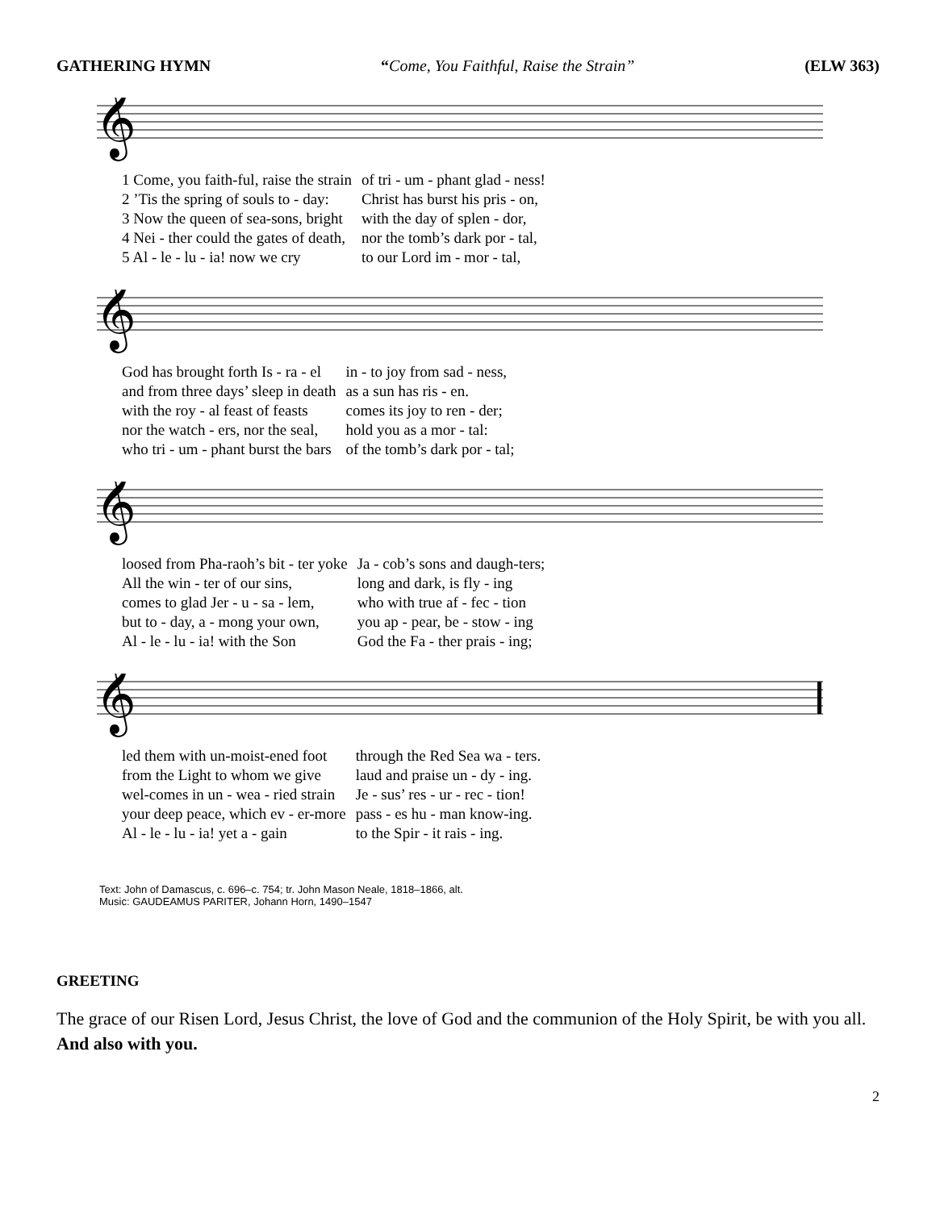GATHERING HYMN “Come, You Faithful, Raise the Strain” (ELW 363)
𝄞
| 1 Come, you faith-ful, raise the strain | of tri - um - phant glad - ness! |
| 2 ’Tis the spring of souls to - day: | Christ has burst his pris - on, |
| 3 Now the queen of sea-sons, bright | with the day of splen - dor, |
| 4 Nei - ther could the gates of death, | nor the tomb’s dark por - tal, |
| 5 Al - le - lu - ia! now we cry | to our Lord im - mor - tal, |
𝄞
| God has brought forth Is - ra - el | in - to joy from sad - ness, |
| and from three days’ sleep in death | as a sun has ris - en. |
| with the roy - al feast of feasts | comes its joy to ren - der; |
| nor the watch - ers, nor the seal, | hold you as a mor - tal: |
| who tri - um - phant burst the bars | of the tomb’s dark por - tal; |
𝄞
| loosed from Pha-raoh’s bit - ter yoke | Ja - cob’s sons and daugh-ters; |
| All the win - ter of our sins, | long and dark, is fly - ing |
| comes to glad Jer - u - sa - lem, | who with true af - fec - tion |
| but to - day, a - mong your own, | you ap - pear, be - stow - ing |
| Al - le - lu - ia! with the Son | God the Fa - ther prais - ing; |
𝄞
| led them with un-moist-ened foot | through the Red Sea wa - ters. |
| from the Light to whom we give | laud and praise un - dy - ing. |
| wel-comes in un - wea - ried strain | Je - sus’ res - ur - rec - tion! |
| your deep peace, which ev - er-more | pass - es hu - man know-ing. |
| Al - le - lu - ia! yet a - gain | to the Spir - it rais - ing. |
Text: John of Damascus, c. 696–c. 754; tr. John Mason Neale, 1818–1866, alt.
Music: GAUDEAMUS PARITER, Johann Horn, 1490–1547
GREETING
The grace of our Risen Lord, Jesus Christ, the love of God and the communion of the Holy Spirit, be with you all. And also with you.
2